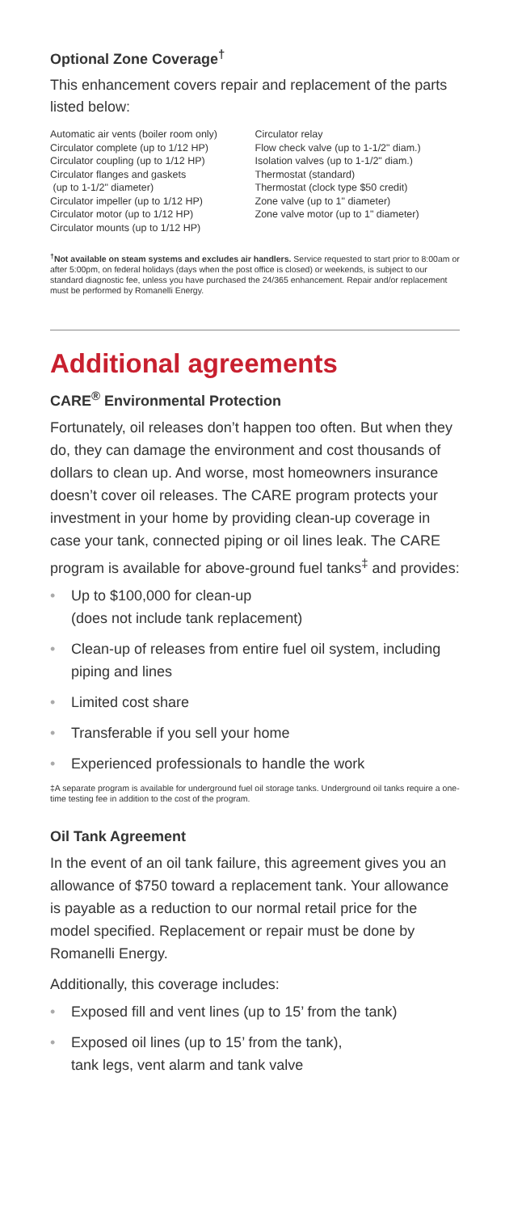Optional Zone Coverage<sup>†</sup>
This enhancement covers repair and replacement of the parts listed below:
Automatic air vents (boiler room only)
Circulator complete (up to 1/12 HP)
Circulator coupling (up to 1/12 HP)
Circulator flanges and gaskets
(up to 1-1/2" diameter)
Circulator impeller (up to 1/12 HP)
Circulator motor (up to 1/12 HP)
Circulator mounts (up to 1/12 HP)
Circulator relay
Flow check valve (up to 1-1/2" diam.)
Isolation valves (up to 1-1/2" diam.)
Thermostat (standard)
Thermostat (clock type $50 credit)
Zone valve (up to 1" diameter)
Zone valve motor (up to 1" diameter)
<sup>†</sup> Not available on steam systems and excludes air handlers. Service requested to start prior to 8:00am or after 5:00pm, on federal holidays (days when the post office is closed) or weekends, is subject to our standard diagnostic fee, unless you have purchased the 24/365 enhancement. Repair and/or replacement must be performed by Romanelli Energy.
Additional agreements
CARE<sup>®</sup> Environmental Protection
Fortunately, oil releases don’t happen too often. But when they do, they can damage the environment and cost thousands of dollars to clean up. And worse, most homeowners insurance doesn’t cover oil releases. The CARE program protects your investment in your home by providing clean-up coverage in case your tank, connected piping or oil lines leak. The CARE program is available for above-ground fuel tanks<sup>‡</sup> and provides:
• Up to $100,000 for clean-up
(does not include tank replacement)
• Clean-up of releases from entire fuel oil system, including piping and lines
• Limited cost share
• Transferable if you sell your home
• Experienced professionals to handle the work
‡A separate program is available for underground fuel oil storage tanks. Underground oil tanks require a one-time testing fee in addition to the cost of the program.
Oil Tank Agreement
In the event of an oil tank failure, this agreement gives you an allowance of $750 toward a replacement tank. Your allowance is payable as a reduction to our normal retail price for the model specified. Replacement or repair must be done by Romanelli Energy.
Additionally, this coverage includes:
• Exposed fill and vent lines (up to 15’ from the tank)
• Exposed oil lines (up to 15’ from the tank),
tank legs, vent alarm and tank valve